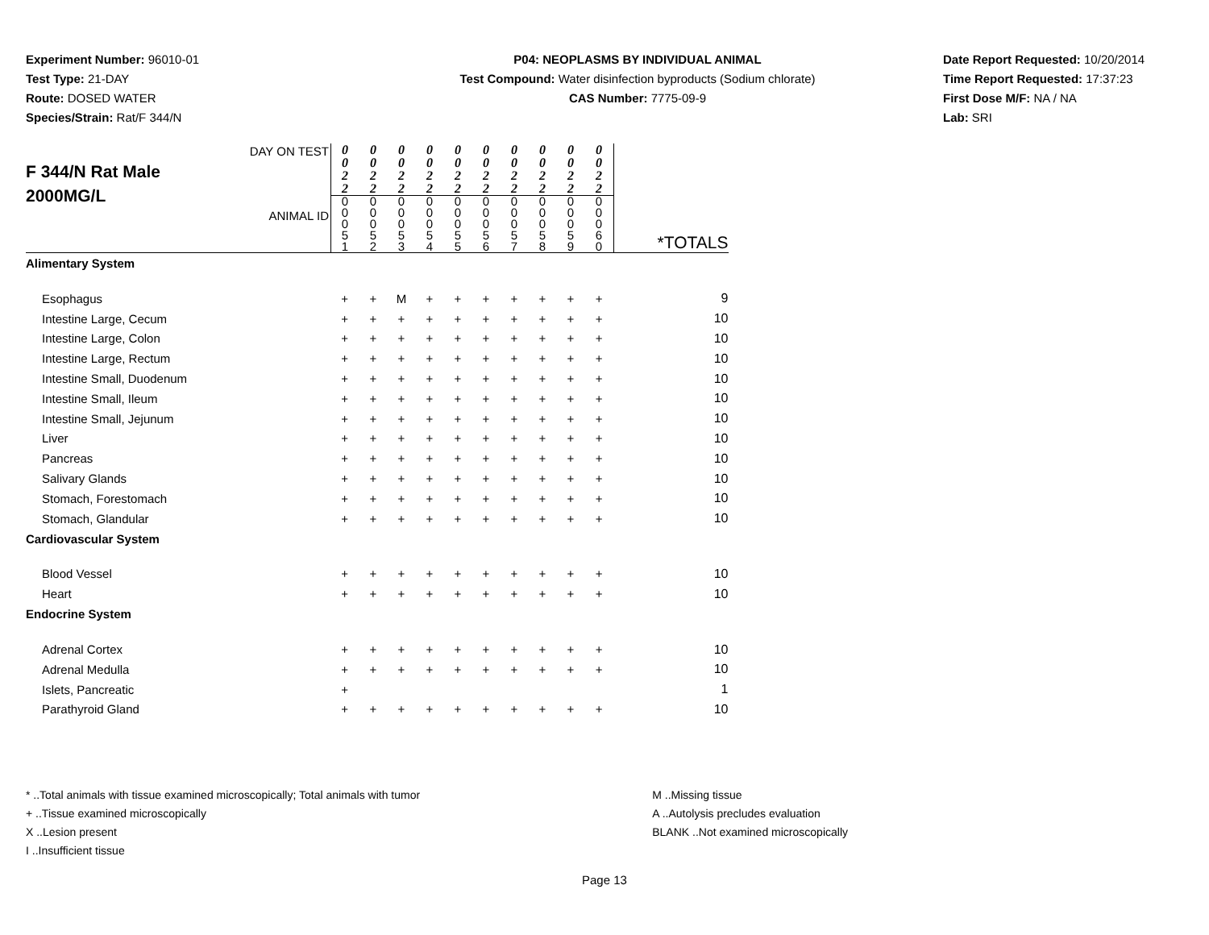Experiment Number: 96010-01
Test Type: 21-DAY
Route: DOSED WATER
Species/Strain: Rat/F 344/N
P04: NEOPLASMS BY INDIVIDUAL ANIMAL
Test Compound: Water disinfection byproducts (Sodium chlorate)
CAS Number: 7775-09-9
Date Report Requested: 10/20/2014
Time Report Requested: 17:37:23
First Dose M/F: NA / NA
Lab: SRI
| F 344/N Rat Male 2000MG/L DAY ON TEST ANIMAL ID | 0 0 2 2 | 0 0 2 2 | 0 0 2 2 | 0 0 2 2 | 0 0 2 2 | 0 0 2 2 | 0 0 2 2 | 0 0 2 2 | 0 0 2 2 | 0 0 2 2 | *TOTALS |
| | 0 0 0 5 1 | 0 0 0 5 2 | 0 0 0 5 3 | 0 0 0 5 4 | 0 0 0 5 5 | 0 0 0 5 6 | 0 0 0 5 7 | 0 0 0 5 8 | 0 0 0 5 9 | 0 0 0 6 0 | |
| Alimentary System | | | | | | | | | | | |
| Esophagus | + | + | M | + | + | + | + | + | + | + | 9 |
| Intestine Large, Cecum | + | + | + | + | + | + | + | + | + | + | 10 |
| Intestine Large, Colon | + | + | + | + | + | + | + | + | + | + | 10 |
| Intestine Large, Rectum | + | + | + | + | + | + | + | + | + | + | 10 |
| Intestine Small, Duodenum | + | + | + | + | + | + | + | + | + | + | 10 |
| Intestine Small, Ileum | + | + | + | + | + | + | + | + | + | + | 10 |
| Intestine Small, Jejunum | + | + | + | + | + | + | + | + | + | + | 10 |
| Liver | + | + | + | + | + | + | + | + | + | + | 10 |
| Pancreas | + | + | + | + | + | + | + | + | + | + | 10 |
| Salivary Glands | + | + | + | + | + | + | + | + | + | + | 10 |
| Stomach, Forestomach | + | + | + | + | + | + | + | + | + | + | 10 |
| Stomach, Glandular | + | + | + | + | + | + | + | + | + | + | 10 |
| Cardiovascular System | | | | | | | | | | | |
| Blood Vessel | + | + | + | + | + | + | + | + | + | + | 10 |
| Heart | + | + | + | + | + | + | + | + | + | + | 10 |
| Endocrine System | | | | | | | | | | | |
| Adrenal Cortex | + | + | + | + | + | + | + | + | + | + | 10 |
| Adrenal Medulla | + | + | + | + | + | + | + | + | + | + | 10 |
| Islets, Pancreatic | + | | | | | | | | | | 1 |
| Parathyroid Gland | + | + | + | + | + | + | + | + | + | + | 10 |
* ..Total animals with tissue examined microscopically; Total animals with tumor
+ ..Tissue examined microscopically
X ..Lesion present
I ..Insufficient tissue
M ..Missing tissue
A ..Autolysis precludes evaluation
BLANK ..Not examined microscopically
Page 13